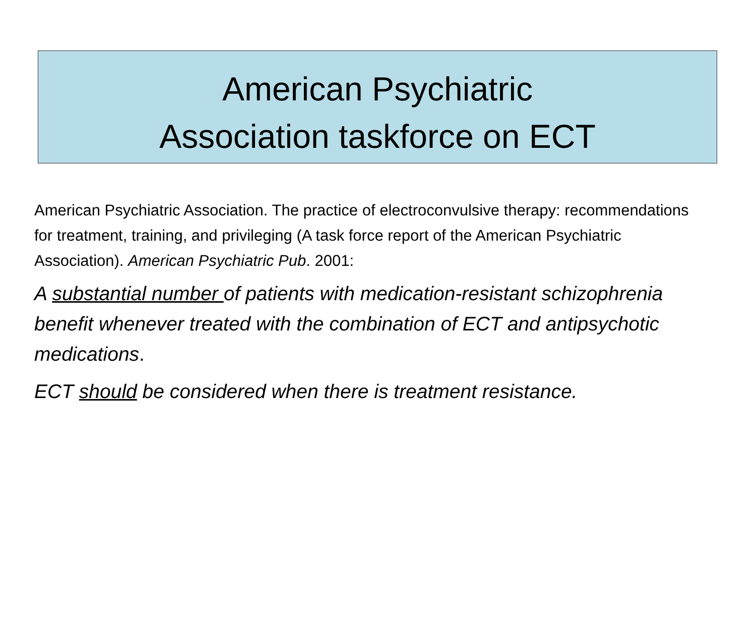American Psychiatric
Association taskforce on ECT
American Psychiatric Association. The practice of electroconvulsive therapy: recommendations for treatment, training, and privileging (A task force report of the American Psychiatric Association). American Psychiatric Pub. 2001:
A substantial number of patients with medication-resistant schizophrenia benefit whenever treated with the combination of ECT and antipsychotic medications.
ECT should be considered when there is treatment resistance.